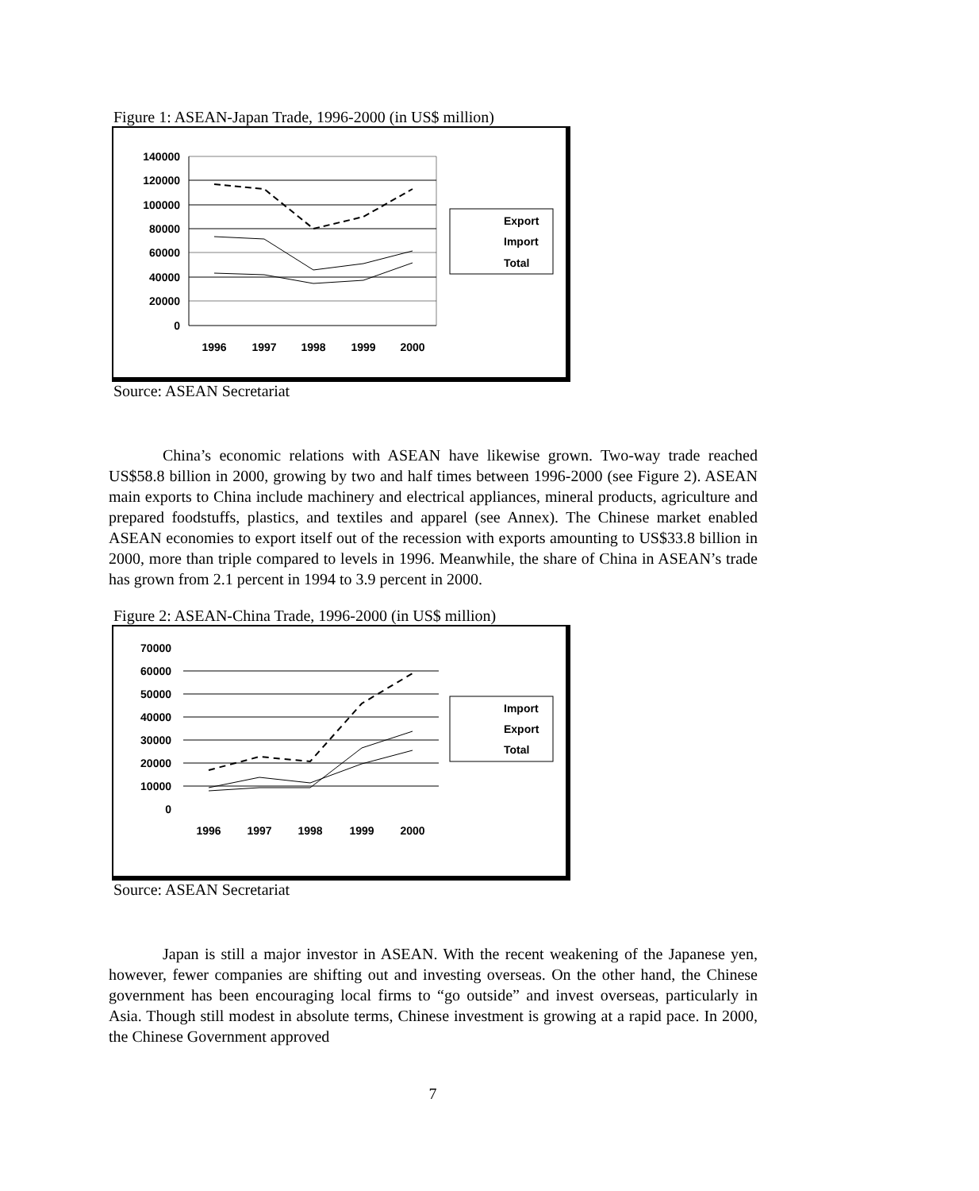Figure 1: ASEAN-Japan Trade, 1996-2000 (in US$ million)
140000
120000
100000
80000
60000
40000
20000
0
1996
1997
1998
1999
2000
Export
Import
Total
Source: ASEAN Secretariat
China’s economic relations with ASEAN have likewise grown. Two-way trade reached US$58.8 billion in 2000, growing by two and half times between 1996-2000 (see Figure 2). ASEAN main exports to China include machinery and electrical appliances, mineral products, agriculture and prepared foodstuffs, plastics, and textiles and apparel (see Annex). The Chinese market enabled ASEAN economies to export itself out of the recession with exports amounting to US$33.8 billion in 2000, more than triple compared to levels in 1996. Meanwhile, the share of China in ASEAN’s trade has grown from 2.1 percent in 1994 to 3.9 percent in 2000.
Figure 2: ASEAN-China Trade, 1996-2000 (in US$ million)
70000
60000
50000
40000
30000
20000
10000
0
1996
1997
1998
1999
2000
Import
Export
Total
Source: ASEAN Secretariat
Japan is still a major investor in ASEAN. With the recent weakening of the Japanese yen, however, fewer companies are shifting out and investing overseas. On the other hand, the Chinese government has been encouraging local firms to “go outside” and invest overseas, particularly in Asia. Though still modest in absolute terms, Chinese investment is growing at a rapid pace. In 2000, the Chinese Government approved
7